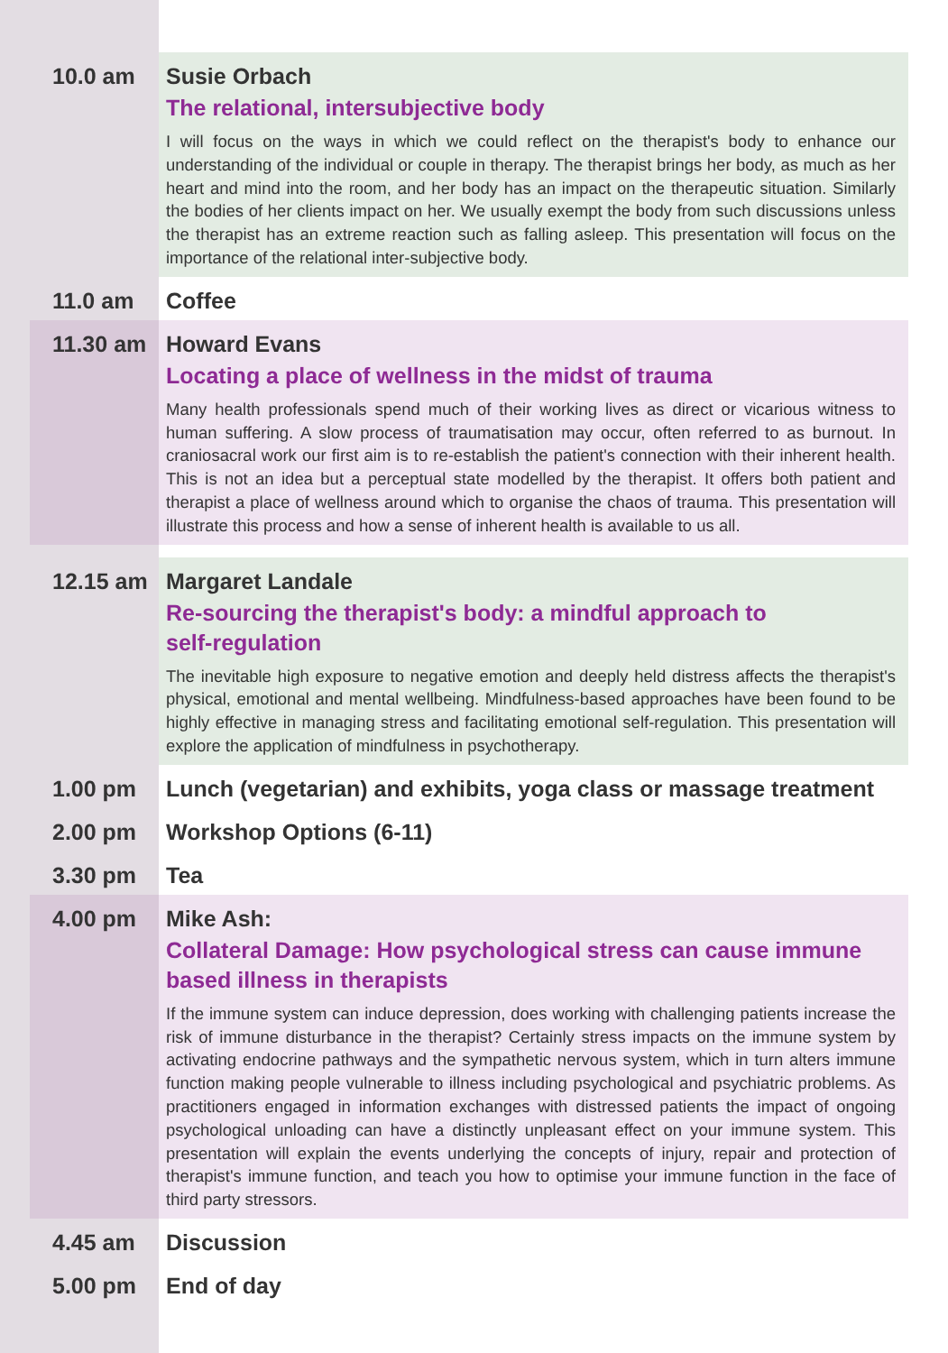10.0 am Susie Orbach
The relational, intersubjective body
I will focus on the ways in which we could reflect on the therapist's body to enhance our understanding of the individual or couple in therapy. The therapist brings her body, as much as her heart and mind into the room, and her body has an impact on the therapeutic situation. Similarly the bodies of her clients impact on her. We usually exempt the body from such discussions unless the therapist has an extreme reaction such as falling asleep. This presentation will focus on the importance of the relational inter-subjective body.
11.0 am Coffee
11.30 am Howard Evans
Locating a place of wellness in the midst of trauma
Many health professionals spend much of their working lives as direct or vicarious witness to human suffering. A slow process of traumatisation may occur, often referred to as burnout. In craniosacral work our first aim is to re-establish the patient's connection with their inherent health. This is not an idea but a perceptual state modelled by the therapist. It offers both patient and therapist a place of wellness around which to organise the chaos of trauma. This presentation will illustrate this process and how a sense of inherent health is available to us all.
12.15 am Margaret Landale
Re-sourcing the therapist's body: a mindful approach to
self-regulation
The inevitable high exposure to negative emotion and deeply held distress affects the therapist's physical, emotional and mental wellbeing. Mindfulness-based approaches have been found to be highly effective in managing stress and facilitating emotional self-regulation. This presentation will explore the application of mindfulness in psychotherapy.
1.00 pm Lunch (vegetarian) and exhibits, yoga class or massage treatment
2.00 pm Workshop Options (6-11)
3.30 pm Tea
4.00 pm Mike Ash:
Collateral Damage: How psychological stress can cause immune based illness in therapists
If the immune system can induce depression, does working with challenging patients increase the risk of immune disturbance in the therapist? Certainly stress impacts on the immune system by activating endocrine pathways and the sympathetic nervous system, which in turn alters immune function making people vulnerable to illness including psychological and psychiatric problems. As practitioners engaged in information exchanges with distressed patients the impact of ongoing psychological unloading can have a distinctly unpleasant effect on your immune system. This presentation will explain the events underlying the concepts of injury, repair and protection of therapist's immune function, and teach you how to optimise your immune function in the face of third party stressors.
4.45 am Discussion
5.00 pm End of day